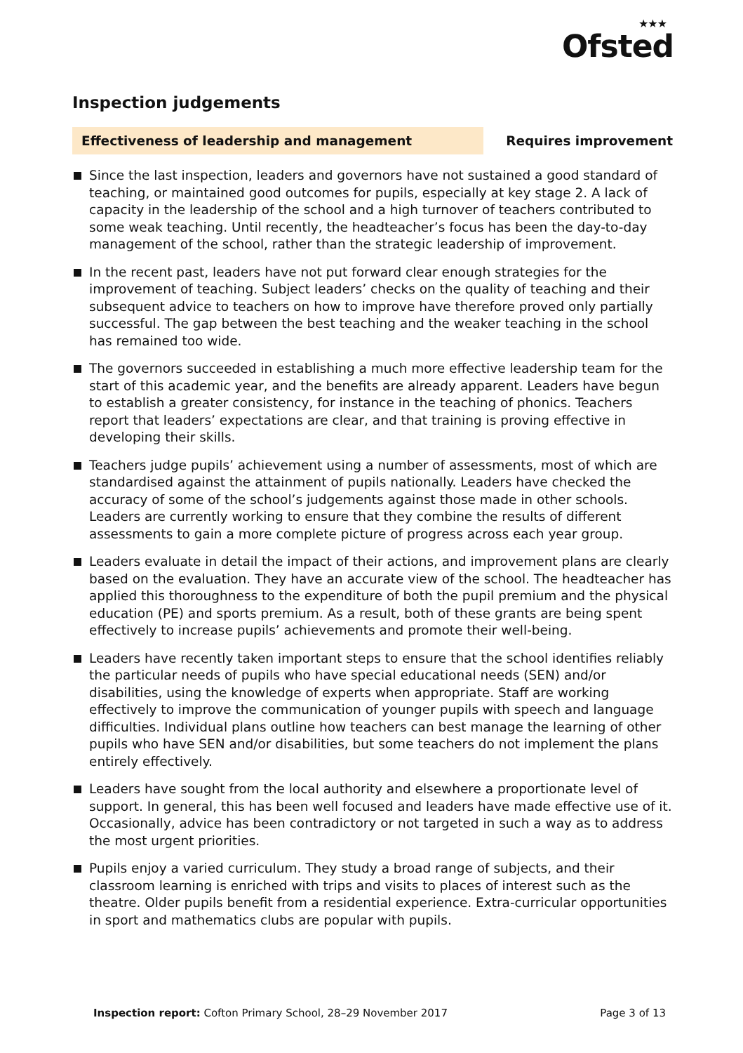★★★
Ofsted
Inspection judgements
Effectiveness of leadership and management Requires improvement
Since the last inspection, leaders and governors have not sustained a good standard of teaching, or maintained good outcomes for pupils, especially at key stage 2. A lack of capacity in the leadership of the school and a high turnover of teachers contributed to some weak teaching. Until recently, the headteacher’s focus has been the day-to-day management of the school, rather than the strategic leadership of improvement.
In the recent past, leaders have not put forward clear enough strategies for the improvement of teaching. Subject leaders’ checks on the quality of teaching and their subsequent advice to teachers on how to improve have therefore proved only partially successful. The gap between the best teaching and the weaker teaching in the school has remained too wide.
The governors succeeded in establishing a much more effective leadership team for the start of this academic year, and the benefits are already apparent. Leaders have begun to establish a greater consistency, for instance in the teaching of phonics. Teachers report that leaders’ expectations are clear, and that training is proving effective in developing their skills.
Teachers judge pupils’ achievement using a number of assessments, most of which are standardised against the attainment of pupils nationally. Leaders have checked the accuracy of some of the school’s judgements against those made in other schools. Leaders are currently working to ensure that they combine the results of different assessments to gain a more complete picture of progress across each year group.
Leaders evaluate in detail the impact of their actions, and improvement plans are clearly based on the evaluation. They have an accurate view of the school. The headteacher has applied this thoroughness to the expenditure of both the pupil premium and the physical education (PE) and sports premium. As a result, both of these grants are being spent effectively to increase pupils’ achievements and promote their well-being.
Leaders have recently taken important steps to ensure that the school identifies reliably the particular needs of pupils who have special educational needs (SEN) and/or disabilities, using the knowledge of experts when appropriate. Staff are working effectively to improve the communication of younger pupils with speech and language difficulties. Individual plans outline how teachers can best manage the learning of other pupils who have SEN and/or disabilities, but some teachers do not implement the plans entirely effectively.
Leaders have sought from the local authority and elsewhere a proportionate level of support. In general, this has been well focused and leaders have made effective use of it. Occasionally, advice has been contradictory or not targeted in such a way as to address the most urgent priorities.
Pupils enjoy a varied curriculum. They study a broad range of subjects, and their classroom learning is enriched with trips and visits to places of interest such as the theatre. Older pupils benefit from a residential experience. Extra-curricular opportunities in sport and mathematics clubs are popular with pupils.
Inspection report: Cofton Primary School, 28–29 November 2017
Page 3 of 13